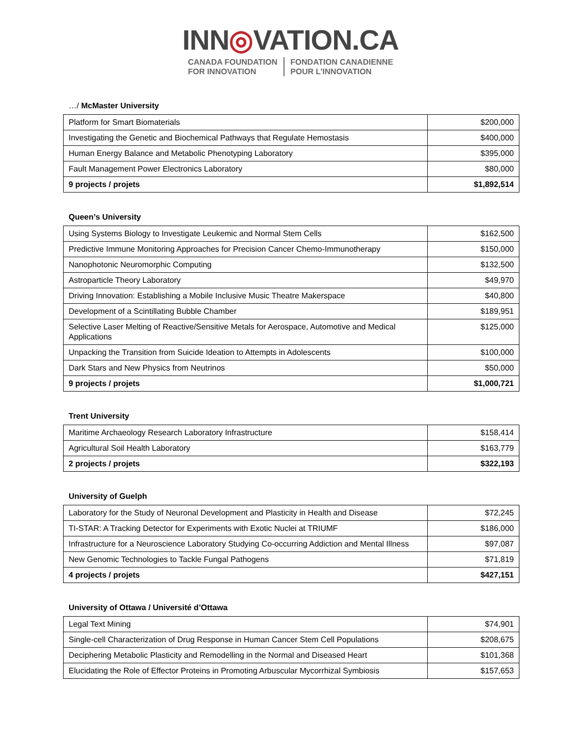INN◎VATION.CA
CANADA FOUNDATION
FOR INNOVATION
FONDATION CANADIENNE
POUR L’INNOVATION
…/ McMaster University
| Platform for Smart Biomaterials | $200,000 |
| Investigating the Genetic and Biochemical Pathways that Regulate Hemostasis | $400,000 |
| Human Energy Balance and Metabolic Phenotyping Laboratory | $395,000 |
| Fault Management Power Electronics Laboratory | $80,000 |
| 9 projects / projets | $1,892,514 |
Queen’s University
| Using Systems Biology to Investigate Leukemic and Normal Stem Cells | $162,500 |
| Predictive Immune Monitoring Approaches for Precision Cancer Chemo-Immunotherapy | $150,000 |
| Nanophotonic Neuromorphic Computing | $132,500 |
| Astroparticle Theory Laboratory | $49,970 |
| Driving Innovation: Establishing a Mobile Inclusive Music Theatre Makerspace | $40,800 |
| Development of a Scintillating Bubble Chamber | $189,951 |
| Selective Laser Melting of Reactive/Sensitive Metals for Aerospace, Automotive and Medical Applications | $125,000 |
| Unpacking the Transition from Suicide Ideation to Attempts in Adolescents | $100,000 |
| Dark Stars and New Physics from Neutrinos | $50,000 |
| 9 projects / projets | $1,000,721 |
Trent University
| Maritime Archaeology Research Laboratory Infrastructure | $158,414 |
| Agricultural Soil Health Laboratory | $163,779 |
| 2 projects / projets | $322,193 |
University of Guelph
| Laboratory for the Study of Neuronal Development and Plasticity in Health and Disease | $72,245 |
| TI-STAR: A Tracking Detector for Experiments with Exotic Nuclei at TRIUMF | $186,000 |
| Infrastructure for a Neuroscience Laboratory Studying Co-occurring Addiction and Mental Illness | $97,087 |
| New Genomic Technologies to Tackle Fungal Pathogens | $71,819 |
| 4 projects / projets | $427,151 |
University of Ottawa / Université d’Ottawa
| Legal Text Mining | $74,901 |
| Single-cell Characterization of Drug Response in Human Cancer Stem Cell Populations | $208,675 |
| Deciphering Metabolic Plasticity and Remodelling in the Normal and Diseased Heart | $101,368 |
| Elucidating the Role of Effector Proteins in Promoting Arbuscular Mycorrhizal Symbiosis | $157,653 |